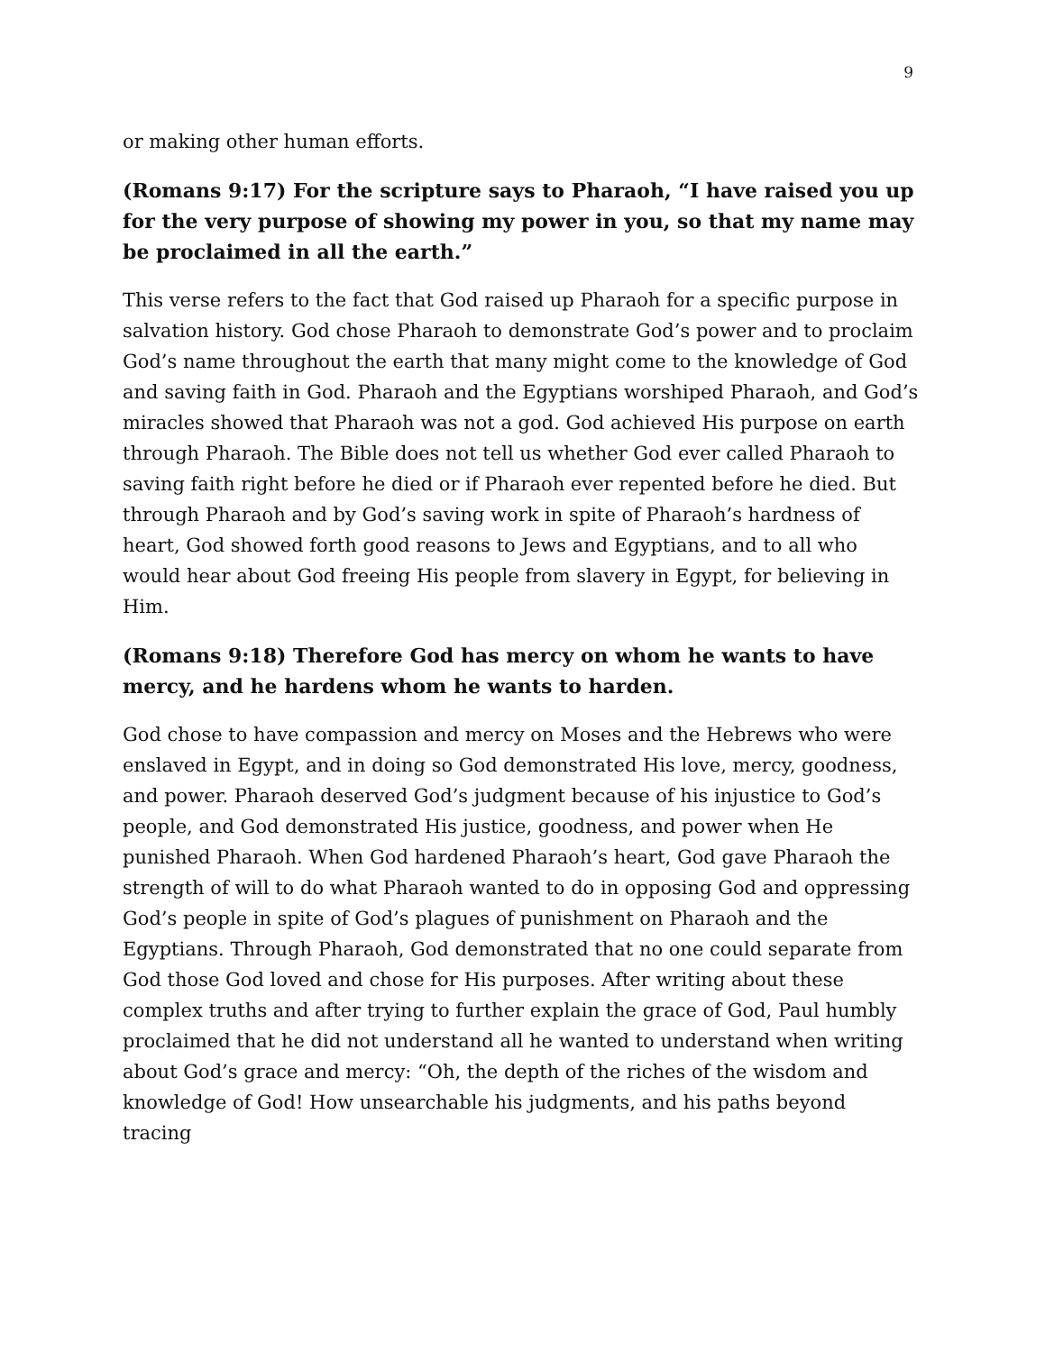9
or making other human efforts.
(Romans 9:17) For the scripture says to Pharaoh, “I have raised you up for the very purpose of showing my power in you, so that my name may be proclaimed in all the earth.”
This verse refers to the fact that God raised up Pharaoh for a specific purpose in salvation history. God chose Pharaoh to demonstrate God’s power and to proclaim God’s name throughout the earth that many might come to the knowledge of God and saving faith in God. Pharaoh and the Egyptians worshiped Pharaoh, and God’s miracles showed that Pharaoh was not a god. God achieved His purpose on earth through Pharaoh. The Bible does not tell us whether God ever called Pharaoh to saving faith right before he died or if Pharaoh ever repented before he died. But through Pharaoh and by God’s saving work in spite of Pharaoh’s hardness of heart, God showed forth good reasons to Jews and Egyptians, and to all who would hear about God freeing His people from slavery in Egypt, for believing in Him.
(Romans 9:18) Therefore God has mercy on whom he wants to have mercy, and he hardens whom he wants to harden.
God chose to have compassion and mercy on Moses and the Hebrews who were enslaved in Egypt, and in doing so God demonstrated His love, mercy, goodness, and power. Pharaoh deserved God’s judgment because of his injustice to God’s people, and God demonstrated His justice, goodness, and power when He punished Pharaoh. When God hardened Pharaoh’s heart, God gave Pharaoh the strength of will to do what Pharaoh wanted to do in opposing God and oppressing God’s people in spite of God’s plagues of punishment on Pharaoh and the Egyptians. Through Pharaoh, God demonstrated that no one could separate from God those God loved and chose for His purposes. After writing about these complex truths and after trying to further explain the grace of God, Paul humbly proclaimed that he did not understand all he wanted to understand when writing about God’s grace and mercy: “Oh, the depth of the riches of the wisdom and knowledge of God! How unsearchable his judgments, and his paths beyond tracing